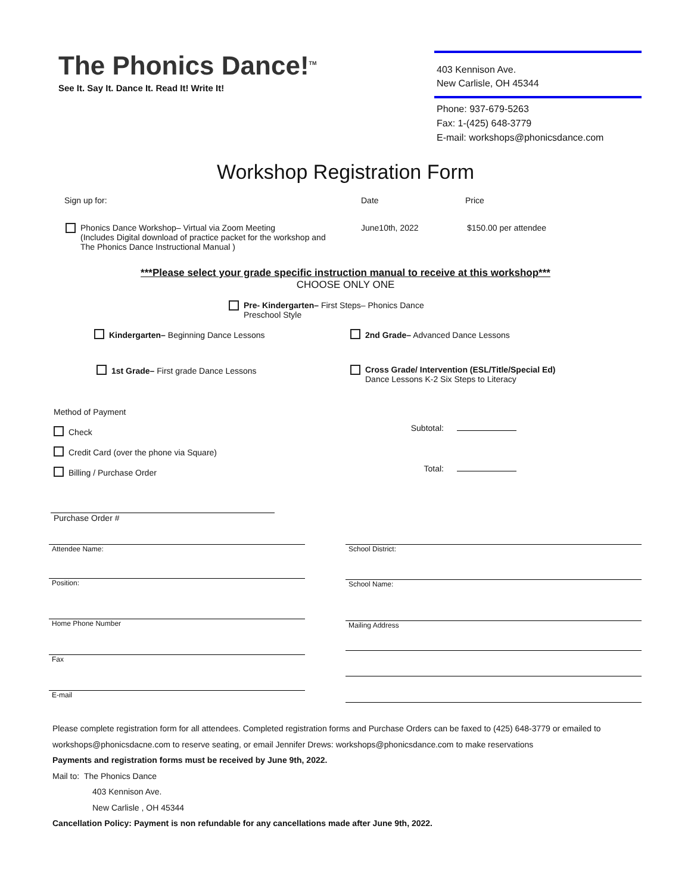The Phonics Dance!<sup>TM</sup>
See It. Say It. Dance It. Read It! Write It!
403 Kennison Ave.
New Carlisle, OH 45344
Phone: 937-679-5263
Fax: 1-(425) 648-3779
E-mail: workshops@phonicsdance.com
Workshop Registration Form
Sign up for: Date Price
Phonics Dance Workshop– Virtual via Zoom Meeting
(Includes Digital download of practice packet for the workshop and
The Phonics Dance Instructional Manual )
June10th, 2022 $150.00 per attendee
***Please select your grade specific instruction manual to receive at this workshop***
CHOOSE ONLY ONE
Pre- Kindergarten– First Steps– Phonics Dance
Preschool Style
Kindergarten– Beginning Dance Lessons 2nd Grade– Advanced Dance Lessons
1st Grade– First grade Dance Lessons Cross Grade/ Intervention (ESL/Title/Special Ed)
Dance Lessons K-2 Six Steps to Literacy
Method of Payment
Check
Credit Card (over the phone via Square)
Billing / Purchase Order
Subtotal:
Total:
Purchase Order #
Attendee Name:
Position:
Home Phone Number
Fax
E-mail
School District:
School Name:
Mailing Address
Please complete registration form for all attendees. Completed registration forms and Purchase Orders can be faxed to (425) 648-3779 or emailed to workshops@phonicsdacne.com to reserve seating, or email Jennifer Drews: workshops@phonicsdance.com to make reservations
Payments and registration forms must be received by June 9th, 2022.
Mail to: The Phonics Dance
403 Kennison Ave.
New Carlisle , OH 45344
Cancellation Policy: Payment is non refundable for any cancellations made after June 9th, 2022.